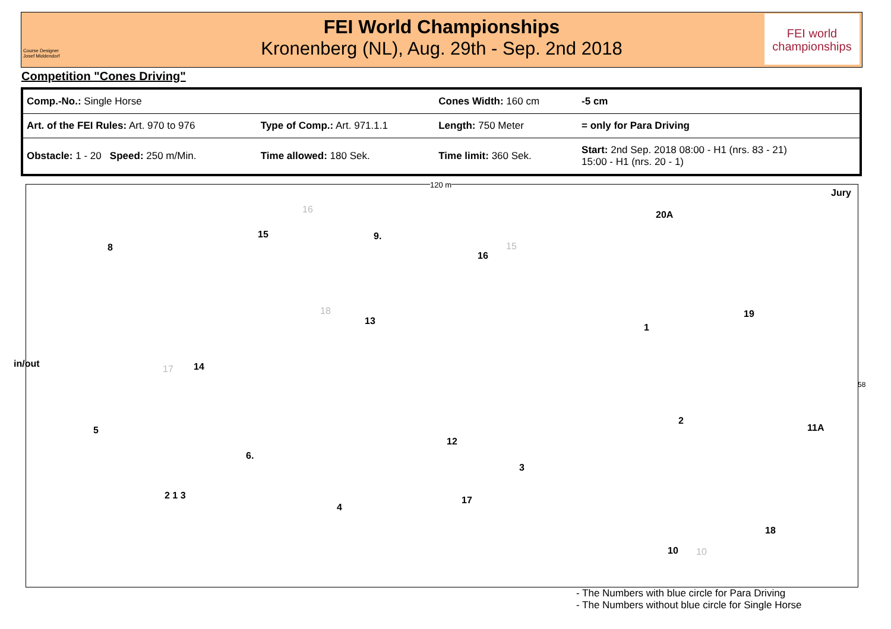Course Designer
Josef Middendorf
FEI World Championships
Kronenberg (NL), Aug. 29th - Sep. 2nd 2018
FEI world championships
Competition "Cones Driving"
| Comp.-No.: Single Horse | | Cones Width: 160 cm | -5 cm |
| Art. of the FEI Rules: Art. 970 to 976 | Type of Comp.: Art. 971.1.1 | Length: 750 Meter | = only for Para Driving |
| Obstacle: 1 - 20 Speed: 250 m/Min. | Time allowed: 180 Sek. | Time limit: 360 Sek. | Start: 2nd Sep. 2018 08:00 - H1 (nrs. 83 - 21) 15:00 - H1 (nrs. 20 - 1) |
in/out
120 m
Jury
20A
8
15
16
9.
16
15
13
18 19
1
14
17
5
2
11A
12
6.
3
17
4
18
10 10
2 1 3
58
- The Numbers with blue circle for Para Driving
- The Numbers without blue circle for Single Horse